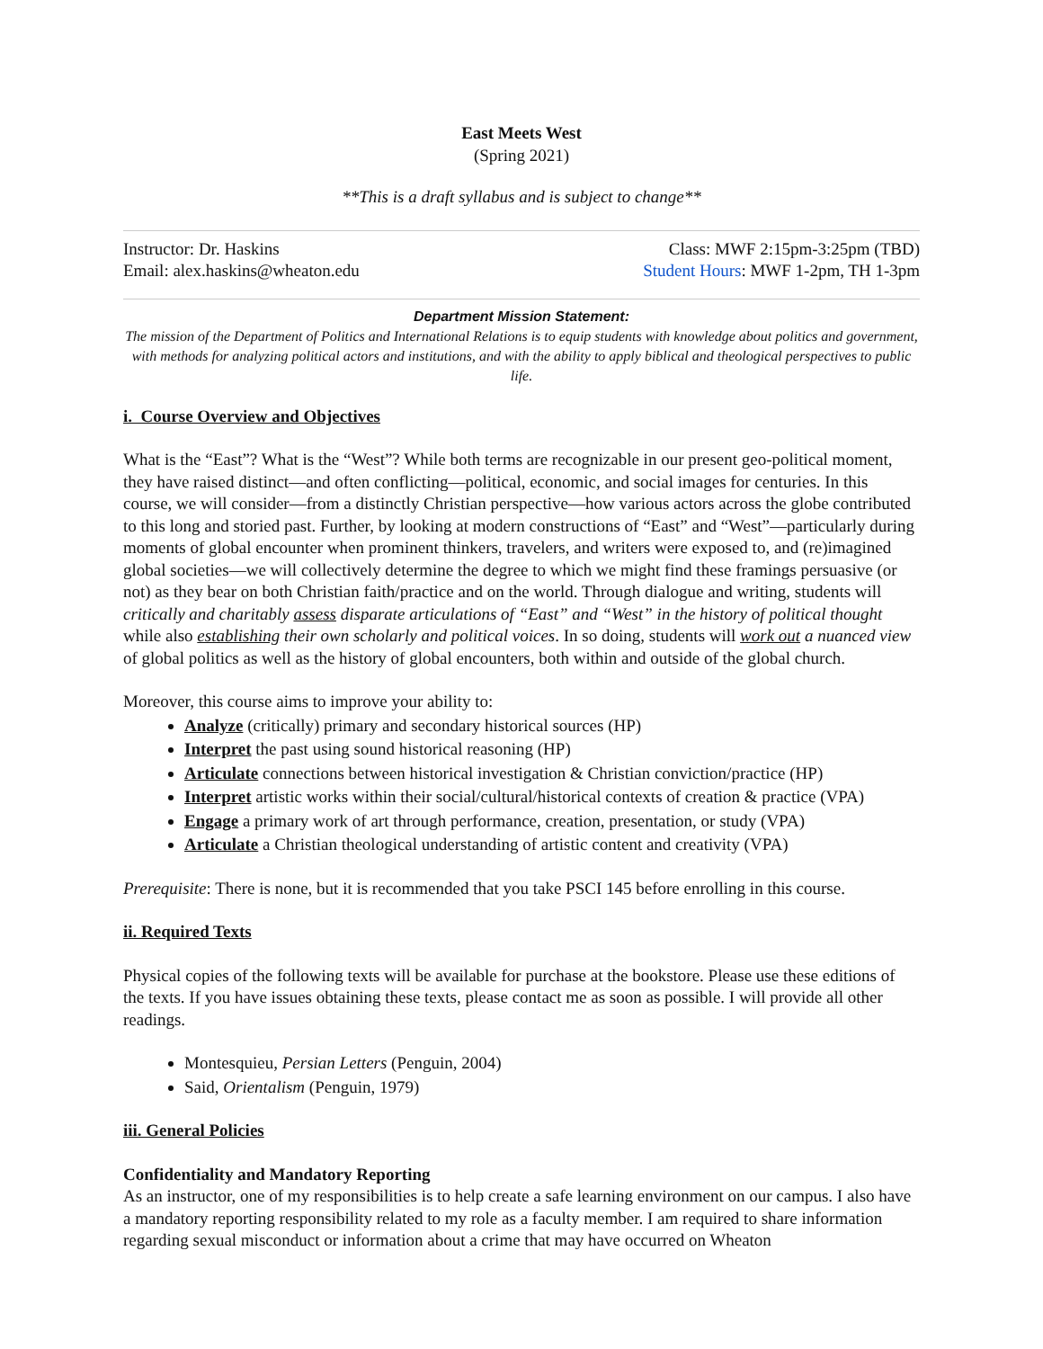East Meets West
(Spring 2021)
**This is a draft syllabus and is subject to change**
Instructor: Dr. Haskins Class: MWF 2:15pm-3:25pm (TBD)
Email: alex.haskins@wheaton.edu Student Hours: MWF 1-2pm, TH 1-3pm
Department Mission Statement:
The mission of the Department of Politics and International Relations is to equip students with knowledge about politics and government, with methods for analyzing political actors and institutions, and with the ability to apply biblical and theological perspectives to public life.
i. Course Overview and Objectives
What is the “East”? What is the “West”? While both terms are recognizable in our present geo-political moment, they have raised distinct—and often conflicting—political, economic, and social images for centuries. In this course, we will consider—from a distinctly Christian perspective—how various actors across the globe contributed to this long and storied past. Further, by looking at modern constructions of “East” and “West”—particularly during moments of global encounter when prominent thinkers, travelers, and writers were exposed to, and (re)imagined global societies—we will collectively determine the degree to which we might find these framings persuasive (or not) as they bear on both Christian faith/practice and on the world. Through dialogue and writing, students will critically and charitably assess disparate articulations of “East” and “West” in the history of political thought while also establishing their own scholarly and political voices. In so doing, students will work out a nuanced view of global politics as well as the history of global encounters, both within and outside of the global church.
Moreover, this course aims to improve your ability to:
Analyze (critically) primary and secondary historical sources (HP)
Interpret the past using sound historical reasoning (HP)
Articulate connections between historical investigation & Christian conviction/practice (HP)
Interpret artistic works within their social/cultural/historical contexts of creation & practice (VPA)
Engage a primary work of art through performance, creation, presentation, or study (VPA)
Articulate a Christian theological understanding of artistic content and creativity (VPA)
Prerequisite: There is none, but it is recommended that you take PSCI 145 before enrolling in this course.
ii. Required Texts
Physical copies of the following texts will be available for purchase at the bookstore. Please use these editions of the texts. If you have issues obtaining these texts, please contact me as soon as possible. I will provide all other readings.
Montesquieu, Persian Letters (Penguin, 2004)
Said, Orientalism (Penguin, 1979)
iii. General Policies
Confidentiality and Mandatory Reporting
As an instructor, one of my responsibilities is to help create a safe learning environment on our campus. I also have a mandatory reporting responsibility related to my role as a faculty member. I am required to share information regarding sexual misconduct or information about a crime that may have occurred on Wheaton